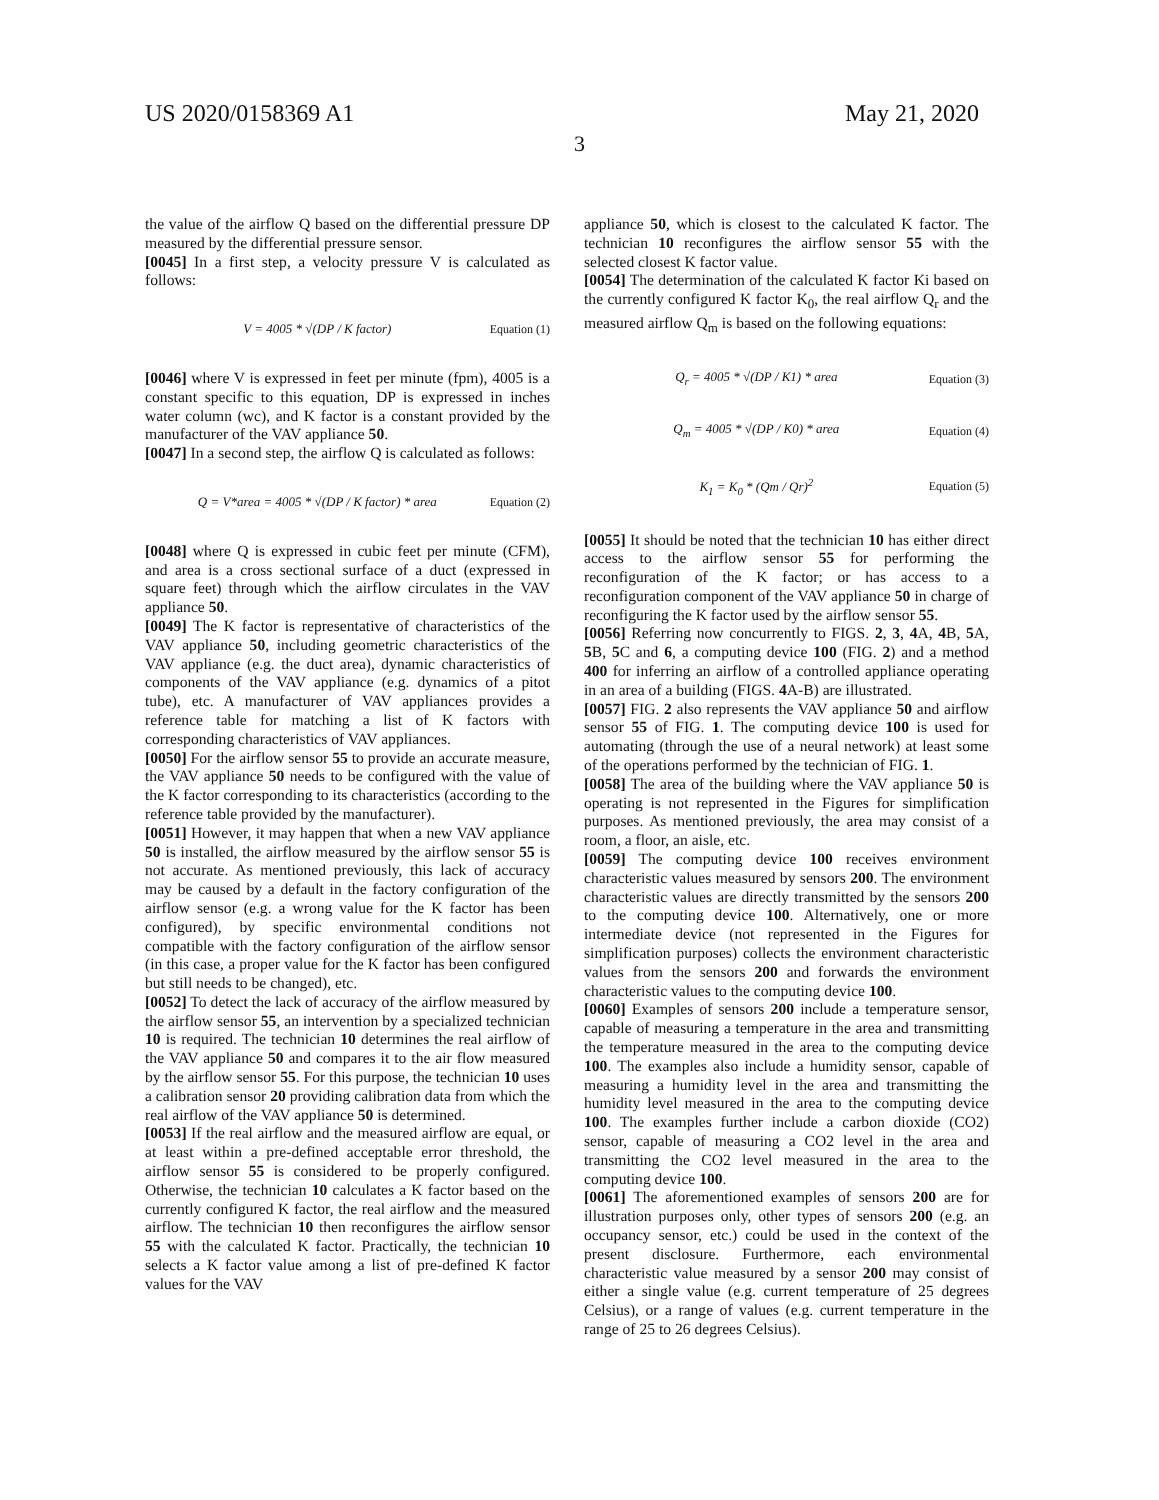US 2020/0158369 A1 May 21, 2020
3
the value of the airflow Q based on the differential pressure DP measured by the differential pressure sensor.
[0045] In a first step, a velocity pressure V is calculated as follows:
V = 4005 * √(DP / K factor) Equation (1)
[0046] where V is expressed in feet per minute (fpm), 4005 is a constant specific to this equation, DP is expressed in inches water column (wc), and K factor is a constant provided by the manufacturer of the VAV appliance 50.
[0047] In a second step, the airflow Q is calculated as follows:
Q = V*area = 4005 * √(DP / K factor) * area Equation (2)
[0048] where Q is expressed in cubic feet per minute (CFM), and area is a cross sectional surface of a duct (expressed in square feet) through which the airflow circulates in the VAV appliance 50.
[0049] The K factor is representative of characteristics of the VAV appliance 50, including geometric characteristics of the VAV appliance (e.g. the duct area), dynamic characteristics of components of the VAV appliance (e.g. dynamics of a pitot tube), etc. A manufacturer of VAV appliances provides a reference table for matching a list of K factors with corresponding characteristics of VAV appliances.
[0050] For the airflow sensor 55 to provide an accurate measure, the VAV appliance 50 needs to be configured with the value of the K factor corresponding to its characteristics (according to the reference table provided by the manufacturer).
[0051] However, it may happen that when a new VAV appliance 50 is installed, the airflow measured by the airflow sensor 55 is not accurate. As mentioned previously, this lack of accuracy may be caused by a default in the factory configuration of the airflow sensor (e.g. a wrong value for the K factor has been configured), by specific environmental conditions not compatible with the factory configuration of the airflow sensor (in this case, a proper value for the K factor has been configured but still needs to be changed), etc.
[0052] To detect the lack of accuracy of the airflow measured by the airflow sensor 55, an intervention by a specialized technician 10 is required. The technician 10 determines the real airflow of the VAV appliance 50 and compares it to the air flow measured by the airflow sensor 55. For this purpose, the technician 10 uses a calibration sensor 20 providing calibration data from which the real airflow of the VAV appliance 50 is determined.
[0053] If the real airflow and the measured airflow are equal, or at least within a pre-defined acceptable error threshold, the airflow sensor 55 is considered to be properly configured. Otherwise, the technician 10 calculates a K factor based on the currently configured K factor, the real airflow and the measured airflow. The technician 10 then reconfigures the airflow sensor 55 with the calculated K factor. Practically, the technician 10 selects a K factor value among a list of pre-defined K factor values for the VAV
appliance 50, which is closest to the calculated K factor. The technician 10 reconfigures the airflow sensor 55 with the selected closest K factor value.
[0054] The determination of the calculated K factor Ki based on the currently configured K factor K<sub>0</sub>, the real airflow Q<sub>r</sub> and the measured airflow Q<sub>m</sub> is based on the following equations:
Q<sub>r</sub> = 4005 * √(DP / K1) * area Equation (3)
Q<sub>m</sub> = 4005 * √(DP / K0) * area Equation (4)
K<sub>1</sub> = K<sub>0</sub> * (Qm / Qr)<sup>2</sup> Equation (5)
[0055] It should be noted that the technician 10 has either direct access to the airflow sensor 55 for performing the reconfiguration of the K factor; or has access to a reconfiguration component of the VAV appliance 50 in charge of reconfiguring the K factor used by the airflow sensor 55.
[0056] Referring now concurrently to FIGS. 2, 3, 4 A, 4 B, 5 A, 5 B, 5 C and 6, a computing device 100 (FIG. 2) and a method 400 for inferring an airflow of a controlled appliance operating in an area of a building (FIGS. 4 A-B) are illustrated.
[0057] FIG. 2 also represents the VAV appliance 50 and airflow sensor 55 of FIG. 1. The computing device 100 is used for automating (through the use of a neural network) at least some of the operations performed by the technician of FIG. 1.
[0058] The area of the building where the VAV appliance 50 is operating is not represented in the Figures for simplification purposes. As mentioned previously, the area may consist of a room, a floor, an aisle, etc.
[0059] The computing device 100 receives environment characteristic values measured by sensors 200. The environment characteristic values are directly transmitted by the sensors 200 to the computing device 100. Alternatively, one or more intermediate device (not represented in the Figures for simplification purposes) collects the environment characteristic values from the sensors 200 and forwards the environment characteristic values to the computing device 100.
[0060] Examples of sensors 200 include a temperature sensor, capable of measuring a temperature in the area and transmitting the temperature measured in the area to the computing device 100. The examples also include a humidity sensor, capable of measuring a humidity level in the area and transmitting the humidity level measured in the area to the computing device 100. The examples further include a carbon dioxide (CO2) sensor, capable of measuring a CO2 level in the area and transmitting the CO2 level measured in the area to the computing device 100.
[0061] The aforementioned examples of sensors 200 are for illustration purposes only, other types of sensors 200 (e.g. an occupancy sensor, etc.) could be used in the context of the present disclosure. Furthermore, each environmental characteristic value measured by a sensor 200 may consist of either a single value (e.g. current temperature of 25 degrees Celsius), or a range of values (e.g. current temperature in the range of 25 to 26 degrees Celsius).